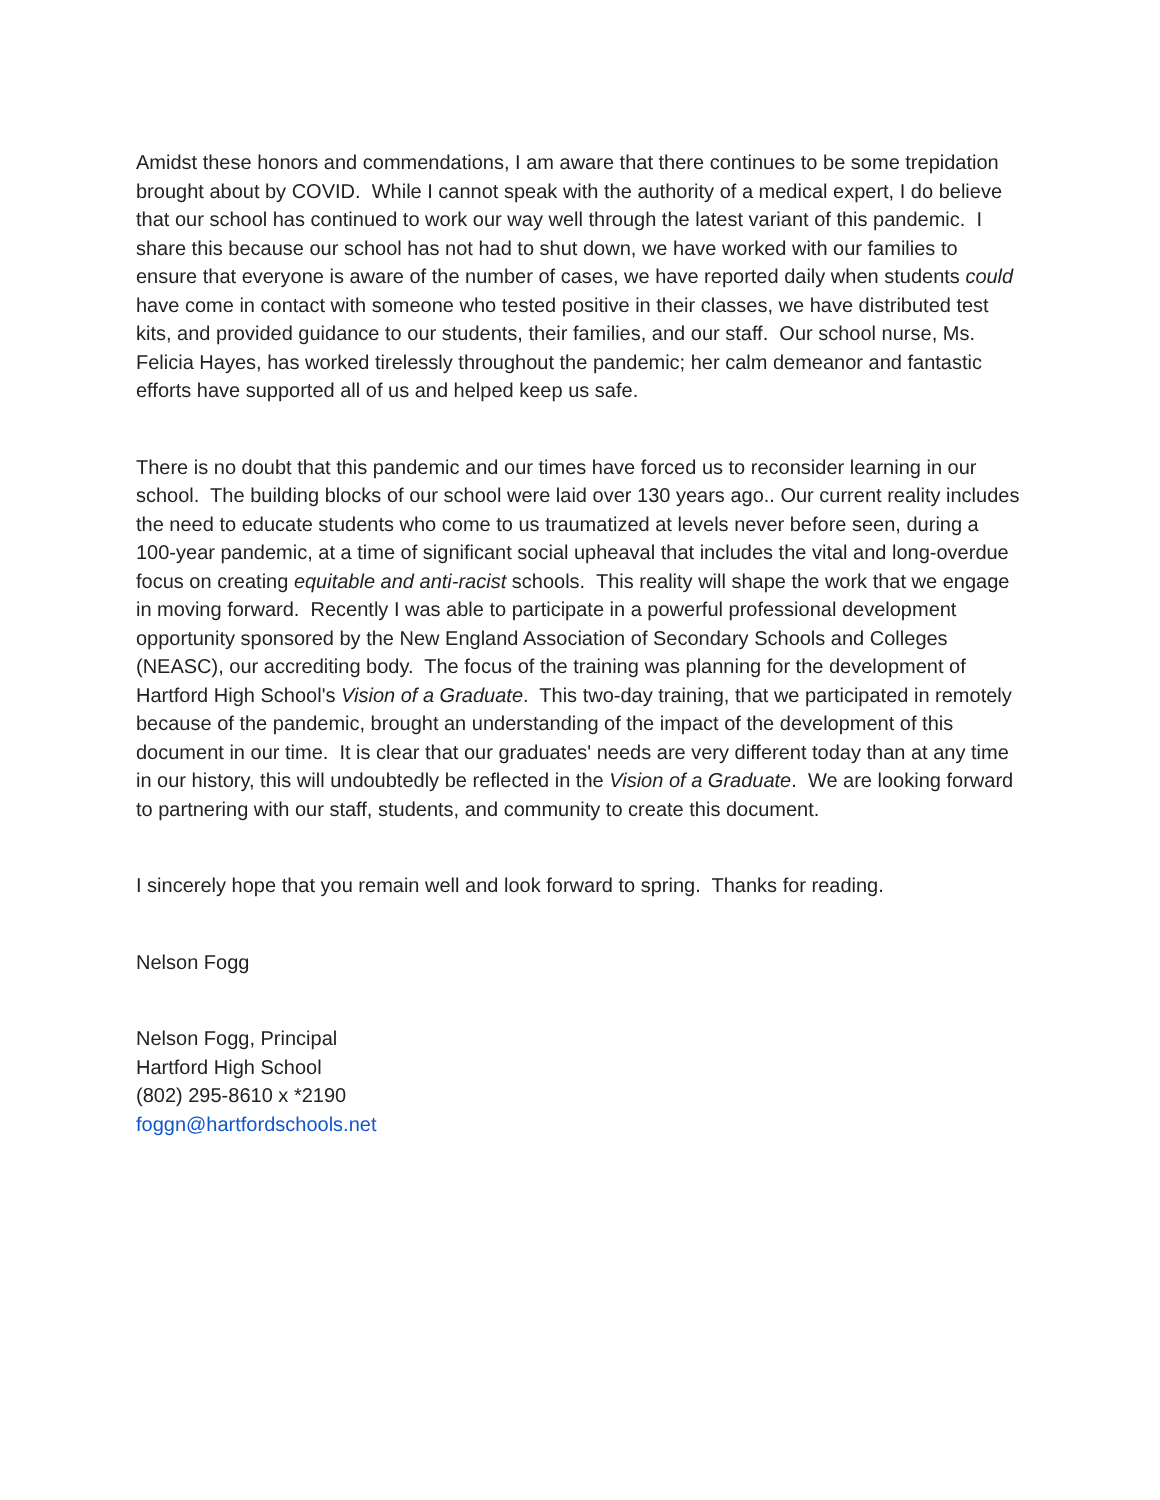Amidst these honors and commendations, I am aware that there continues to be some trepidation brought about by COVID. While I cannot speak with the authority of a medical expert, I do believe that our school has continued to work our way well through the latest variant of this pandemic. I share this because our school has not had to shut down, we have worked with our families to ensure that everyone is aware of the number of cases, we have reported daily when students could have come in contact with someone who tested positive in their classes, we have distributed test kits, and provided guidance to our students, their families, and our staff. Our school nurse, Ms. Felicia Hayes, has worked tirelessly throughout the pandemic; her calm demeanor and fantastic efforts have supported all of us and helped keep us safe.
There is no doubt that this pandemic and our times have forced us to reconsider learning in our school. The building blocks of our school were laid over 130 years ago.. Our current reality includes the need to educate students who come to us traumatized at levels never before seen, during a 100-year pandemic, at a time of significant social upheaval that includes the vital and long-overdue focus on creating equitable and anti-racist schools. This reality will shape the work that we engage in moving forward. Recently I was able to participate in a powerful professional development opportunity sponsored by the New England Association of Secondary Schools and Colleges (NEASC), our accrediting body. The focus of the training was planning for the development of Hartford High School's Vision of a Graduate. This two-day training, that we participated in remotely because of the pandemic, brought an understanding of the impact of the development of this document in our time. It is clear that our graduates' needs are very different today than at any time in our history, this will undoubtedly be reflected in the Vision of a Graduate. We are looking forward to partnering with our staff, students, and community to create this document.
I sincerely hope that you remain well and look forward to spring. Thanks for reading.
Nelson Fogg
Nelson Fogg, Principal
Hartford High School
(802) 295-8610 x *2190
foggn@hartfordschools.net